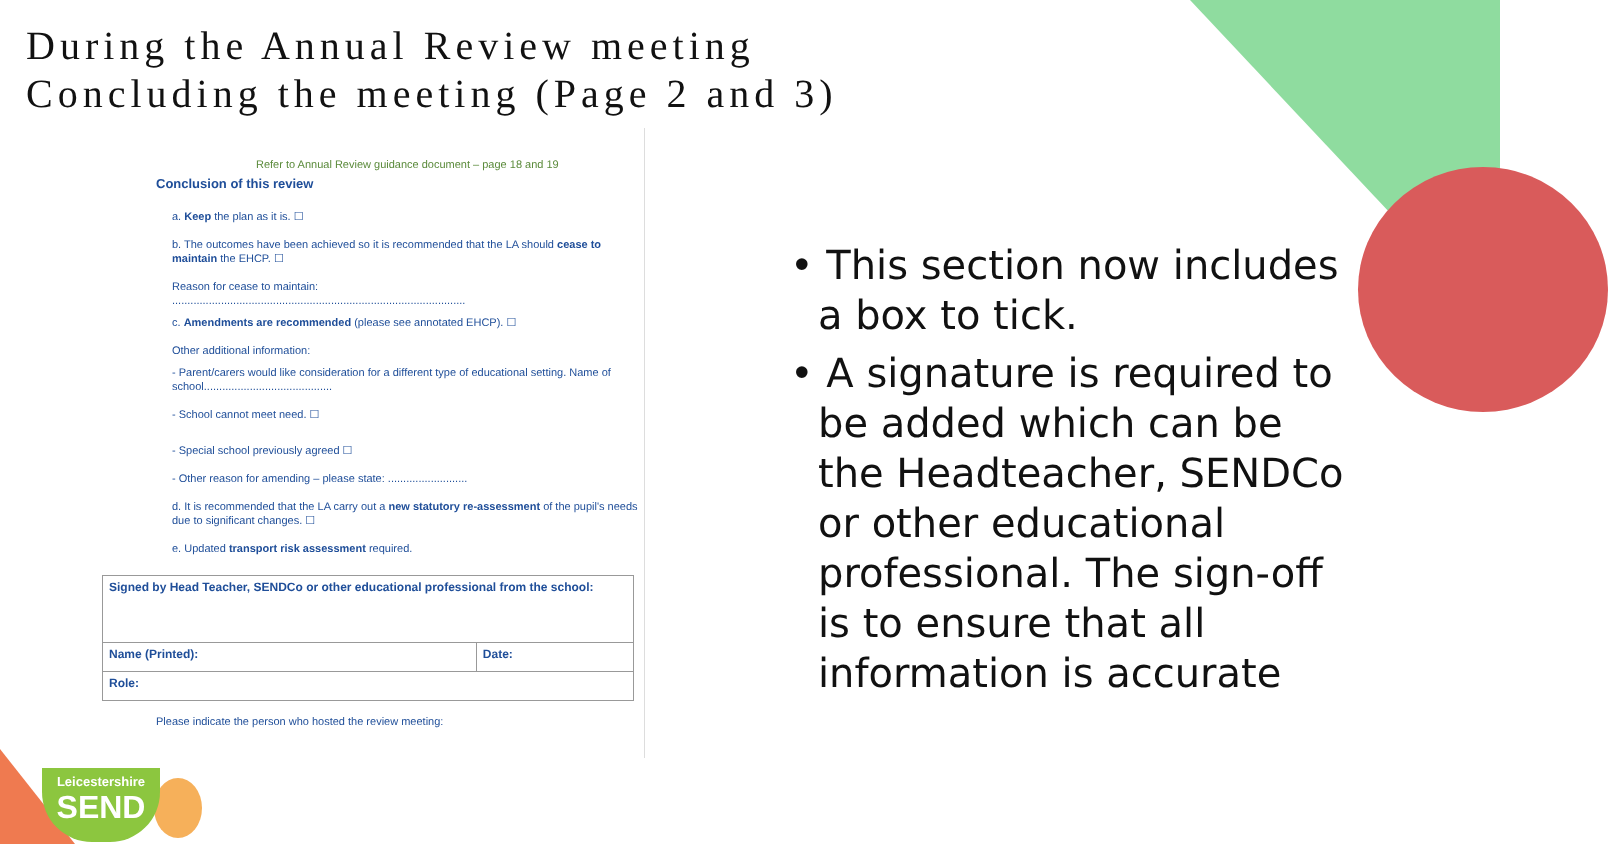During the Annual Review meeting
Concluding the meeting (Page 2 and 3)
Refer to Annual Review guidance document – page 18 and 19
Conclusion of this review
a. Keep the plan as it is. ☐
b. The outcomes have been achieved so it is recommended that the LA should cease to maintain the EHCP. ☐
Reason for cease to maintain:
................................................................................................
c. Amendments are recommended (please see annotated EHCP). ☐
Other additional information:
- Parent/carers would like consideration for a different type of educational setting. Name of school..........................................
- School cannot meet need. ☐
- Special school previously agreed ☐
- Other reason for amending – please state: ..........................
d. It is recommended that the LA carry out a new statutory re-assessment of the pupil's needs due to significant changes. ☐
e. Updated transport risk assessment required.
| Signed by Head Teacher, SENDCo or other educational professional from the school: | |
| Name (Printed): | Date: |
| Role: | |
Please indicate the person who hosted the review meeting:
• This section now includes a box to tick.
• A signature is required to be added which can be the Headteacher, SENDCo or other educational professional. The sign-off is to ensure that all information is accurate
Leicestershire
SEND